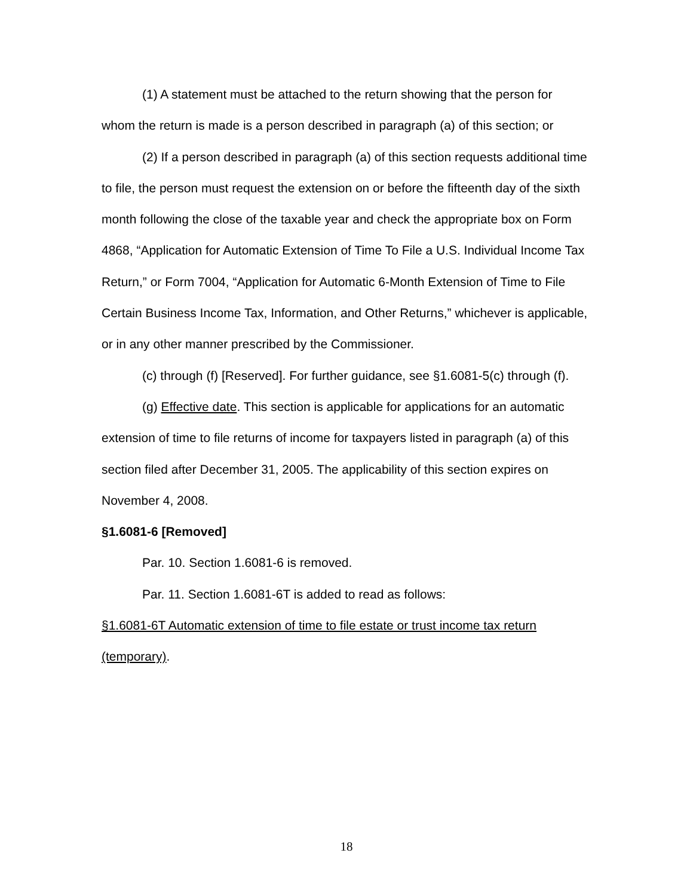(1) A statement must be attached to the return showing that the person for whom the return is made is a person described in paragraph (a) of this section; or
(2) If a person described in paragraph (a) of this section requests additional time to file, the person must request the extension on or before the fifteenth day of the sixth month following the close of the taxable year and check the appropriate box on Form 4868, “Application for Automatic Extension of Time To File a U.S. Individual Income Tax Return,” or Form 7004, “Application for Automatic 6-Month Extension of Time to File Certain Business Income Tax, Information, and Other Returns,” whichever is applicable, or in any other manner prescribed by the Commissioner.
(c) through (f) [Reserved]. For further guidance, see §1.6081-5(c) through (f).
(g) Effective date. This section is applicable for applications for an automatic extension of time to file returns of income for taxpayers listed in paragraph (a) of this section filed after December 31, 2005. The applicability of this section expires on November 4, 2008.
§1.6081-6 [Removed]
Par. 10. Section 1.6081-6 is removed.
Par. 11. Section 1.6081-6T is added to read as follows:
§1.6081-6T Automatic extension of time to file estate or trust income tax return (temporary).
18